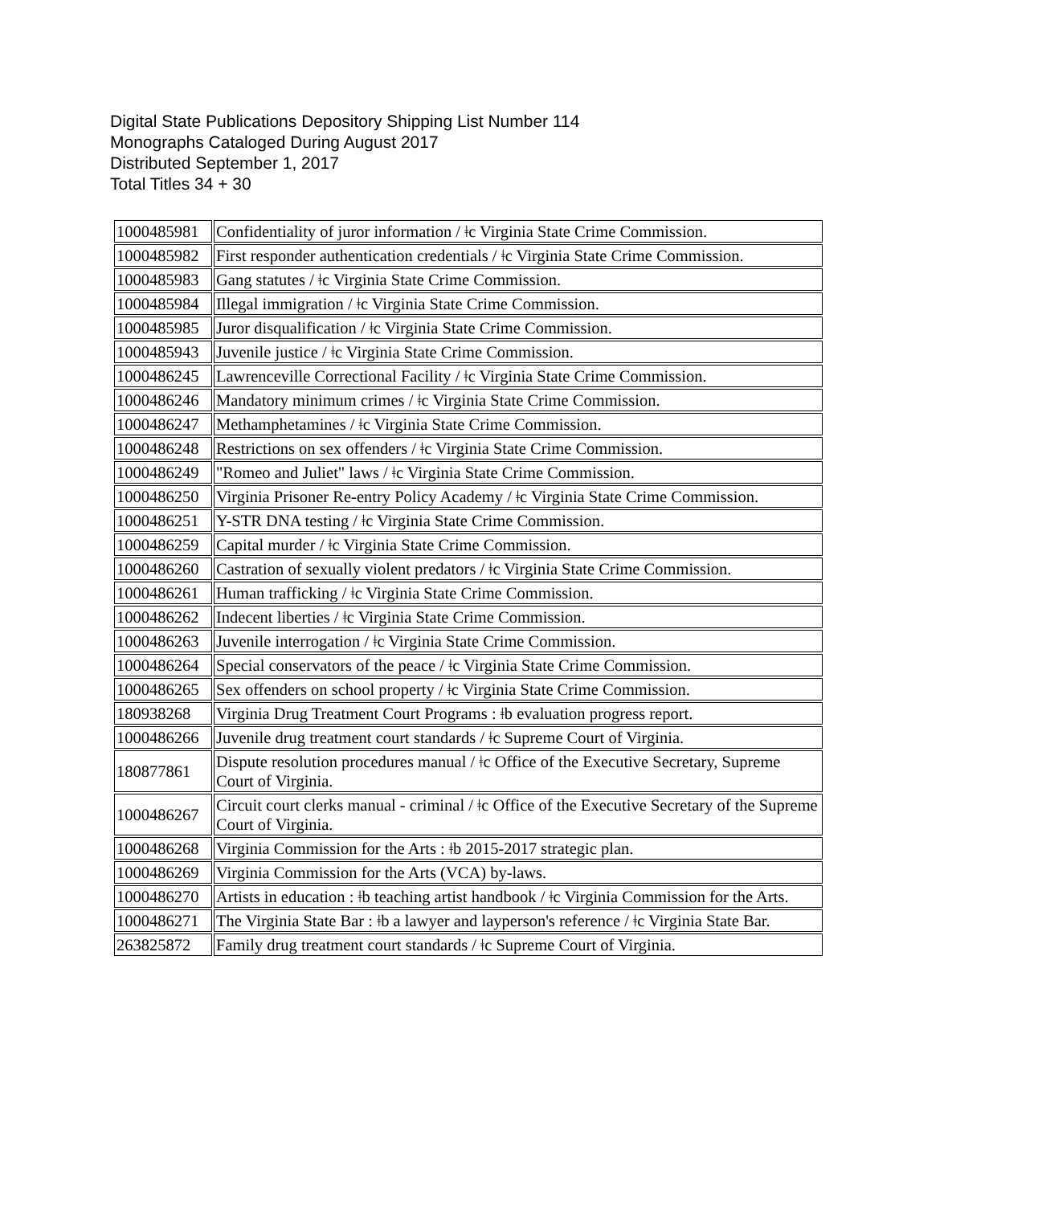Digital State Publications Depository Shipping List Number 114
Monographs Cataloged During August 2017
Distributed September 1, 2017
Total Titles 34 + 30
| 1000485981 | Confidentiality of juror information / ǂc Virginia State Crime Commission. |
| 1000485982 | First responder authentication credentials / ǂc Virginia State Crime Commission. |
| 1000485983 | Gang statutes / ǂc Virginia State Crime Commission. |
| 1000485984 | Illegal immigration / ǂc Virginia State Crime Commission. |
| 1000485985 | Juror disqualification / ǂc Virginia State Crime Commission. |
| 1000485943 | Juvenile justice / ǂc Virginia State Crime Commission. |
| 1000486245 | Lawrenceville Correctional Facility / ǂc Virginia State Crime Commission. |
| 1000486246 | Mandatory minimum crimes / ǂc Virginia State Crime Commission. |
| 1000486247 | Methamphetamines / ǂc Virginia State Crime Commission. |
| 1000486248 | Restrictions on sex offenders / ǂc Virginia State Crime Commission. |
| 1000486249 | "Romeo and Juliet" laws / ǂc Virginia State Crime Commission. |
| 1000486250 | Virginia Prisoner Re-entry Policy Academy / ǂc Virginia State Crime Commission. |
| 1000486251 | Y-STR DNA testing / ǂc Virginia State Crime Commission. |
| 1000486259 | Capital murder / ǂc Virginia State Crime Commission. |
| 1000486260 | Castration of sexually violent predators / ǂc Virginia State Crime Commission. |
| 1000486261 | Human trafficking / ǂc Virginia State Crime Commission. |
| 1000486262 | Indecent liberties / ǂc Virginia State Crime Commission. |
| 1000486263 | Juvenile interrogation / ǂc Virginia State Crime Commission. |
| 1000486264 | Special conservators of the peace / ǂc Virginia State Crime Commission. |
| 1000486265 | Sex offenders on school property / ǂc Virginia State Crime Commission. |
| 180938268 | Virginia Drug Treatment Court Programs : ǂb evaluation progress report. |
| 1000486266 | Juvenile drug treatment court standards / ǂc Supreme Court of Virginia. |
| 180877861 | Dispute resolution procedures manual / ǂc Office of the Executive Secretary, Supreme Court of Virginia. |
| 1000486267 | Circuit court clerks manual - criminal / ǂc Office of the Executive Secretary of the Supreme Court of Virginia. |
| 1000486268 | Virginia Commission for the Arts : ǂb 2015-2017 strategic plan. |
| 1000486269 | Virginia Commission for the Arts (VCA) by-laws. |
| 1000486270 | Artists in education : ǂb teaching artist handbook / ǂc Virginia Commission for the Arts. |
| 1000486271 | The Virginia State Bar : ǂb a lawyer and layperson's reference / ǂc Virginia State Bar. |
| 263825872 | Family drug treatment court standards / ǂc Supreme Court of Virginia. |